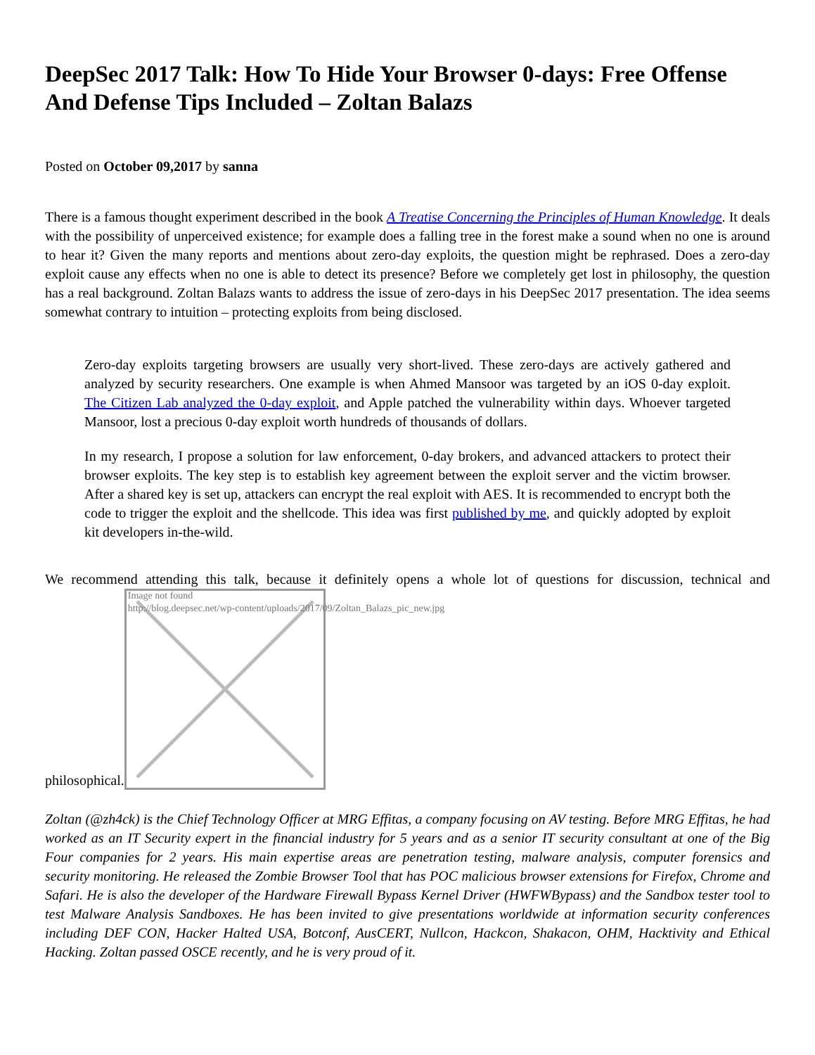DeepSec 2017 Talk: How To Hide Your Browser 0-days: Free Offense And Defense Tips Included – Zoltan Balazs
Posted on October 09,2017 by sanna
There is a famous thought experiment described in the book A Treatise Concerning the Principles of Human Knowledge. It deals with the possibility of unperceived existence; for example does a falling tree in the forest make a sound when no one is around to hear it? Given the many reports and mentions about zero-day exploits, the question might be rephrased. Does a zero-day exploit cause any effects when no one is able to detect its presence? Before we completely get lost in philosophy, the question has a real background. Zoltan Balazs wants to address the issue of zero-days in his DeepSec 2017 presentation. The idea seems somewhat contrary to intuition – protecting exploits from being disclosed.
Zero-day exploits targeting browsers are usually very short-lived. These zero-days are actively gathered and analyzed by security researchers. One example is when Ahmed Mansoor was targeted by an iOS 0-day exploit. The Citizen Lab analyzed the 0-day exploit, and Apple patched the vulnerability within days. Whoever targeted Mansoor, lost a precious 0-day exploit worth hundreds of thousands of dollars.
In my research, I propose a solution for law enforcement, 0-day brokers, and advanced attackers to protect their browser exploits. The key step is to establish key agreement between the exploit server and the victim browser. After a shared key is set up, attackers can encrypt the real exploit with AES. It is recommended to encrypt both the code to trigger the exploit and the shellcode. This idea was first published by me, and quickly adopted by exploit kit developers in-the-wild.
We recommend attending this talk, because it definitely opens a whole lot of questions for discussion, technical and philosophical. Image not found
http://blog.deepsec.net/wp-content/uploads/2017/09/Zoltan_Balazs_pic_new.jpg
Zoltan (@zh4ck) is the Chief Technology Officer at MRG Effitas, a company focusing on AV testing. Before MRG Effitas, he had worked as an IT Security expert in the financial industry for 5 years and as a senior IT security consultant at one of the Big Four companies for 2 years. His main expertise areas are penetration testing, malware analysis, computer forensics and security monitoring. He released the Zombie Browser Tool that has POC malicious browser extensions for Firefox, Chrome and Safari. He is also the developer of the Hardware Firewall Bypass Kernel Driver (HWFWBypass) and the Sandbox tester tool to test Malware Analysis Sandboxes. He has been invited to give presentations worldwide at information security conferences including DEF CON, Hacker Halted USA, Botconf, AusCERT, Nullcon, Hackcon, Shakacon, OHM, Hacktivity and Ethical Hacking. Zoltan passed OSCE recently, and he is very proud of it.